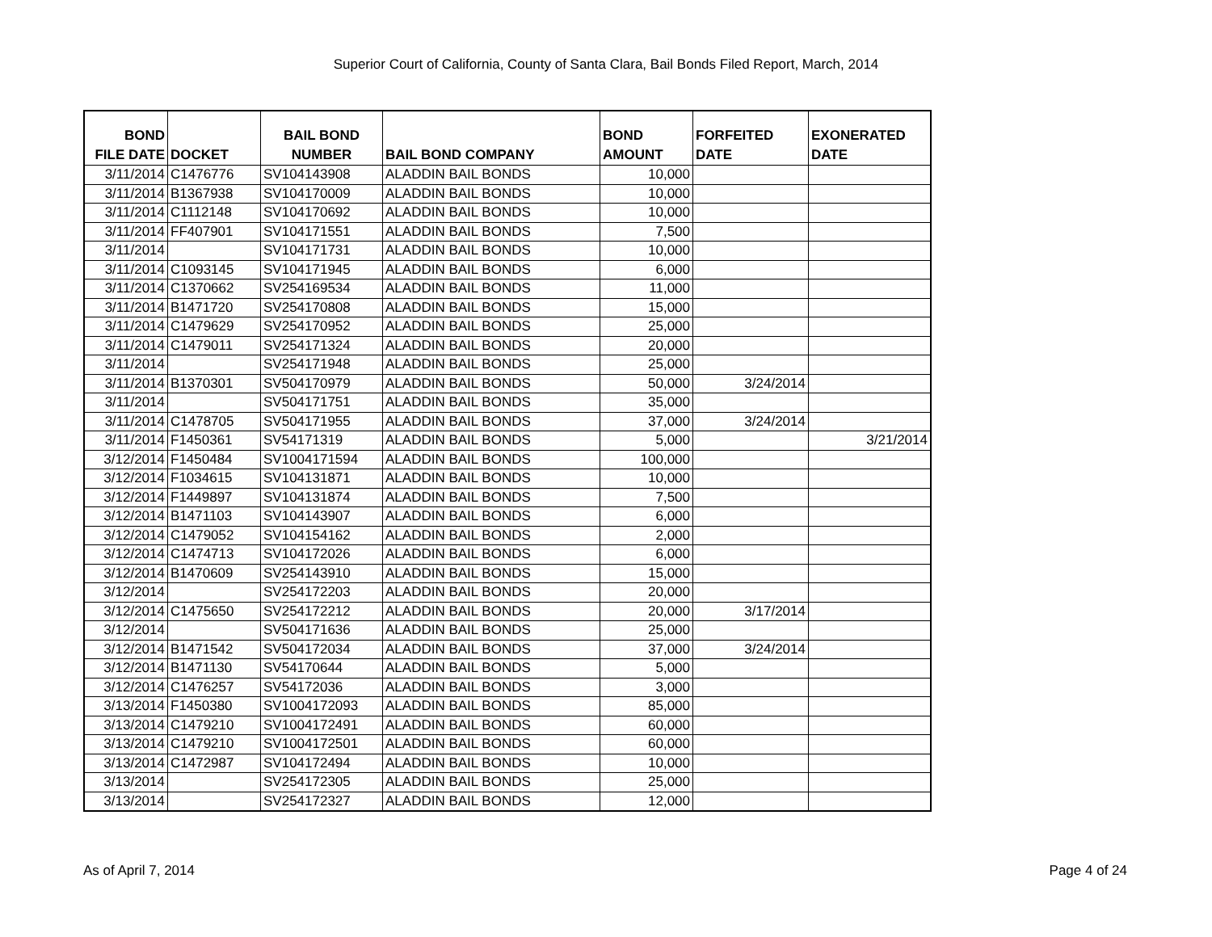Superior Court of California, County of Santa Clara, Bail Bonds Filed Report, March, 2014
| BOND FILE DATE | DOCKET | BAIL BOND NUMBER | BAIL BOND COMPANY | BOND AMOUNT | FORFEITED DATE | EXONERATED DATE |
| --- | --- | --- | --- | --- | --- | --- |
| 3/11/2014 | C1476776 | SV104143908 | ALADDIN BAIL BONDS | 10,000 | | |
| 3/11/2014 | B1367938 | SV104170009 | ALADDIN BAIL BONDS | 10,000 | | |
| 3/11/2014 | C1112148 | SV104170692 | ALADDIN BAIL BONDS | 10,000 | | |
| 3/11/2014 | FF407901 | SV104171551 | ALADDIN BAIL BONDS | 7,500 | | |
| 3/11/2014 | | SV104171731 | ALADDIN BAIL BONDS | 10,000 | | |
| 3/11/2014 | C1093145 | SV104171945 | ALADDIN BAIL BONDS | 6,000 | | |
| 3/11/2014 | C1370662 | SV254169534 | ALADDIN BAIL BONDS | 11,000 | | |
| 3/11/2014 | B1471720 | SV254170808 | ALADDIN BAIL BONDS | 15,000 | | |
| 3/11/2014 | C1479629 | SV254170952 | ALADDIN BAIL BONDS | 25,000 | | |
| 3/11/2014 | C1479011 | SV254171324 | ALADDIN BAIL BONDS | 20,000 | | |
| 3/11/2014 | | SV254171948 | ALADDIN BAIL BONDS | 25,000 | | |
| 3/11/2014 | B1370301 | SV504170979 | ALADDIN BAIL BONDS | 50,000 | 3/24/2014 | |
| 3/11/2014 | | SV504171751 | ALADDIN BAIL BONDS | 35,000 | | |
| 3/11/2014 | C1478705 | SV504171955 | ALADDIN BAIL BONDS | 37,000 | 3/24/2014 | |
| 3/11/2014 | F1450361 | SV54171319 | ALADDIN BAIL BONDS | 5,000 | | 3/21/2014 |
| 3/12/2014 | F1450484 | SV1004171594 | ALADDIN BAIL BONDS | 100,000 | | |
| 3/12/2014 | F1034615 | SV104131871 | ALADDIN BAIL BONDS | 10,000 | | |
| 3/12/2014 | F1449897 | SV104131874 | ALADDIN BAIL BONDS | 7,500 | | |
| 3/12/2014 | B1471103 | SV104143907 | ALADDIN BAIL BONDS | 6,000 | | |
| 3/12/2014 | C1479052 | SV104154162 | ALADDIN BAIL BONDS | 2,000 | | |
| 3/12/2014 | C1474713 | SV104172026 | ALADDIN BAIL BONDS | 6,000 | | |
| 3/12/2014 | B1470609 | SV254143910 | ALADDIN BAIL BONDS | 15,000 | | |
| 3/12/2014 | | SV254172203 | ALADDIN BAIL BONDS | 20,000 | | |
| 3/12/2014 | C1475650 | SV254172212 | ALADDIN BAIL BONDS | 20,000 | 3/17/2014 | |
| 3/12/2014 | | SV504171636 | ALADDIN BAIL BONDS | 25,000 | | |
| 3/12/2014 | B1471542 | SV504172034 | ALADDIN BAIL BONDS | 37,000 | 3/24/2014 | |
| 3/12/2014 | B1471130 | SV54170644 | ALADDIN BAIL BONDS | 5,000 | | |
| 3/12/2014 | C1476257 | SV54172036 | ALADDIN BAIL BONDS | 3,000 | | |
| 3/13/2014 | F1450380 | SV1004172093 | ALADDIN BAIL BONDS | 85,000 | | |
| 3/13/2014 | C1479210 | SV1004172491 | ALADDIN BAIL BONDS | 60,000 | | |
| 3/13/2014 | C1479210 | SV1004172501 | ALADDIN BAIL BONDS | 60,000 | | |
| 3/13/2014 | C1472987 | SV104172494 | ALADDIN BAIL BONDS | 10,000 | | |
| 3/13/2014 | | SV254172305 | ALADDIN BAIL BONDS | 25,000 | | |
| 3/13/2014 | | SV254172327 | ALADDIN BAIL BONDS | 12,000 | | |
As of April 7, 2014 Page 4 of 24